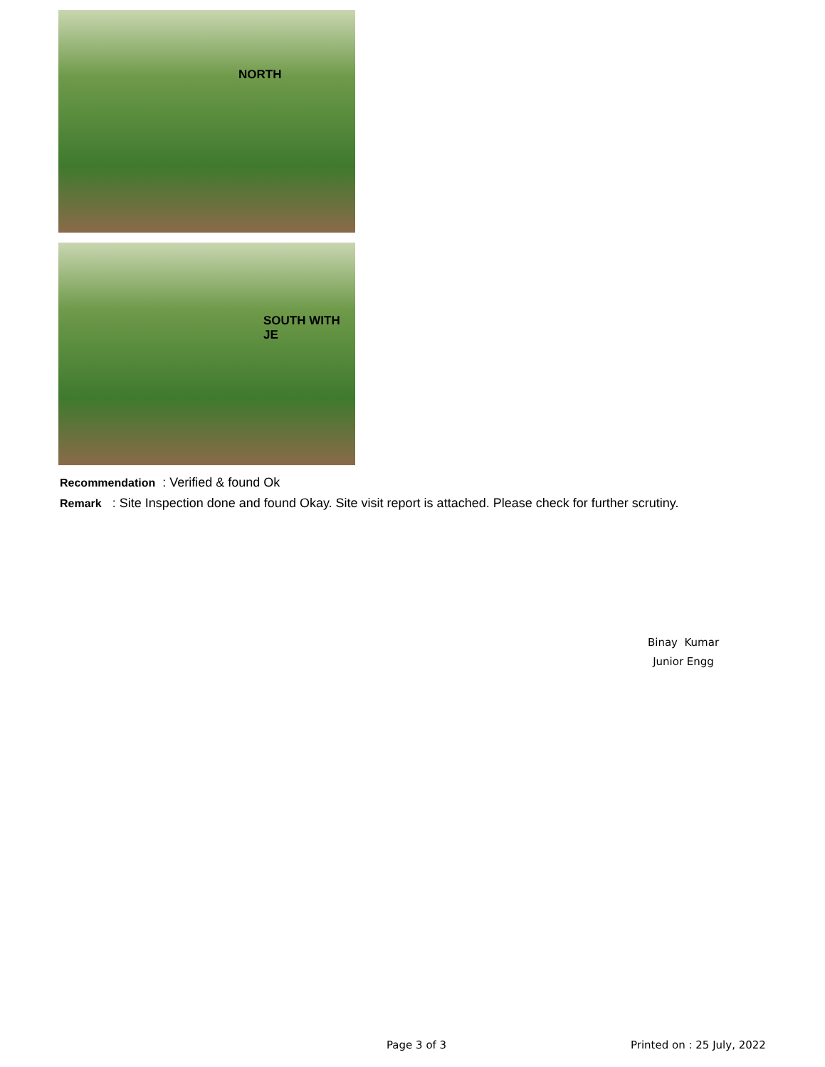NORTH
SOUTH WITH
JE
Recommendation : Verified & found Ok
Remark : Site Inspection done and found Okay. Site visit report is attached. Please check for further scrutiny.
Binay Kumar
Junior Engg
Page 3 of 3 Printed on : 25 July, 2022